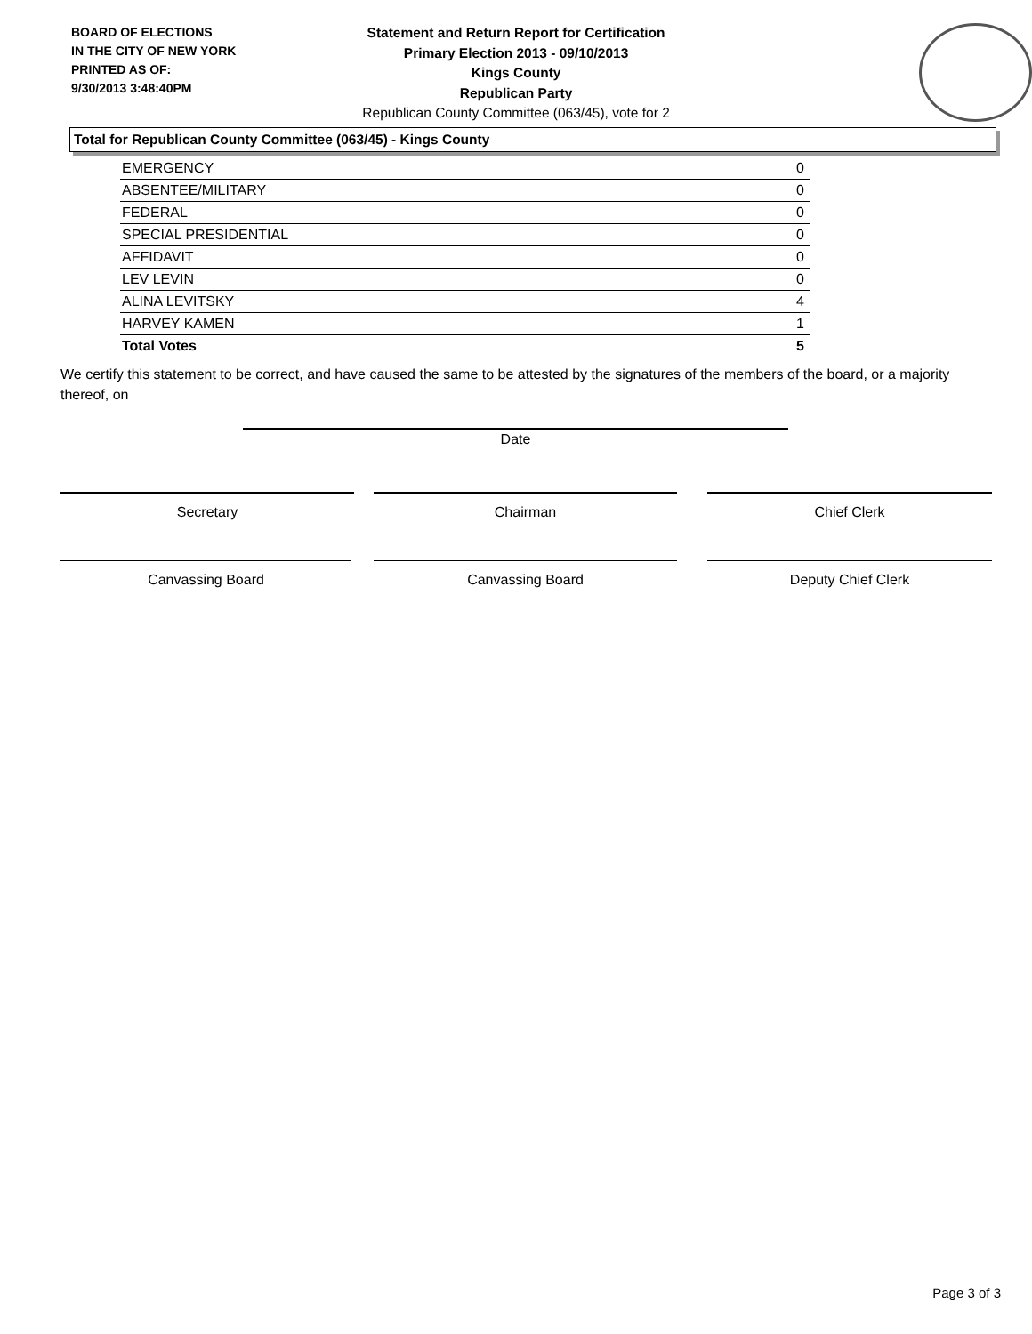BOARD OF ELECTIONS
IN THE CITY OF NEW YORK
PRINTED AS OF:
9/30/2013 3:48:40PM
Statement and Return Report for Certification
Primary Election 2013 - 09/10/2013
Kings County
Republican Party
Republican County Committee (063/45), vote for 2
Total for Republican County Committee (063/45) - Kings County
| EMERGENCY | 0 |
| ABSENTEE/MILITARY | 0 |
| FEDERAL | 0 |
| SPECIAL PRESIDENTIAL | 0 |
| AFFIDAVIT | 0 |
| LEV LEVIN | 0 |
| ALINA LEVITSKY | 4 |
| HARVEY KAMEN | 1 |
| Total Votes | 5 |
We certify this statement to be correct, and have caused the same to be attested by the signatures of the members of the board, or a majority thereof, on
Date
Secretary Chairman Chief Clerk
Canvassing Board Canvassing Board Deputy Chief Clerk
Page 3 of 3